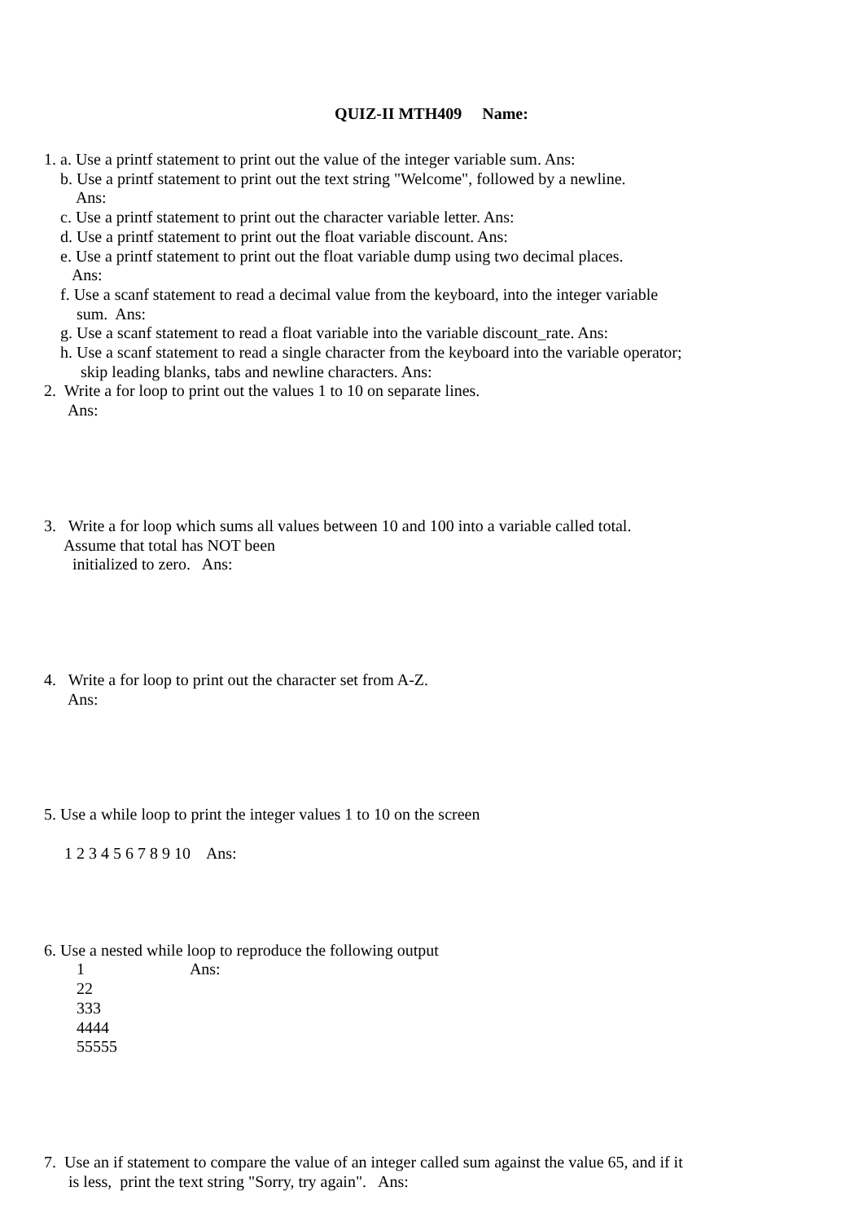QUIZ-II MTH409 Name:
1. a. Use a printf statement to print out the value of the integer variable sum. Ans:
b. Use a printf statement to print out the text string "Welcome", followed by a newline.
Ans:
c. Use a printf statement to print out the character variable letter. Ans:
d. Use a printf statement to print out the float variable discount. Ans:
e. Use a printf statement to print out the float variable dump using two decimal places.
Ans:
f. Use a scanf statement to read a decimal value from the keyboard, into the integer variable
sum. Ans:
g. Use a scanf statement to read a float variable into the variable discount_rate. Ans:
h. Use a scanf statement to read a single character from the keyboard into the variable operator;
skip leading blanks, tabs and newline characters. Ans:
2. Write a for loop to print out the values 1 to 10 on separate lines.
Ans:
3. Write a for loop which sums all values between 10 and 100 into a variable called total.
Assume that total has NOT been
initialized to zero. Ans:
4. Write a for loop to print out the character set from A-Z.
Ans:
5. Use a while loop to print the integer values 1 to 10 on the screen
1 2 3 4 5 6 7 8 9 10 Ans:
6. Use a nested while loop to reproduce the following output
1 Ans:
22
333
4444
55555
7. Use an if statement to compare the value of an integer called sum against the value 65, and if it
is less, print the text string "Sorry, try again". Ans: